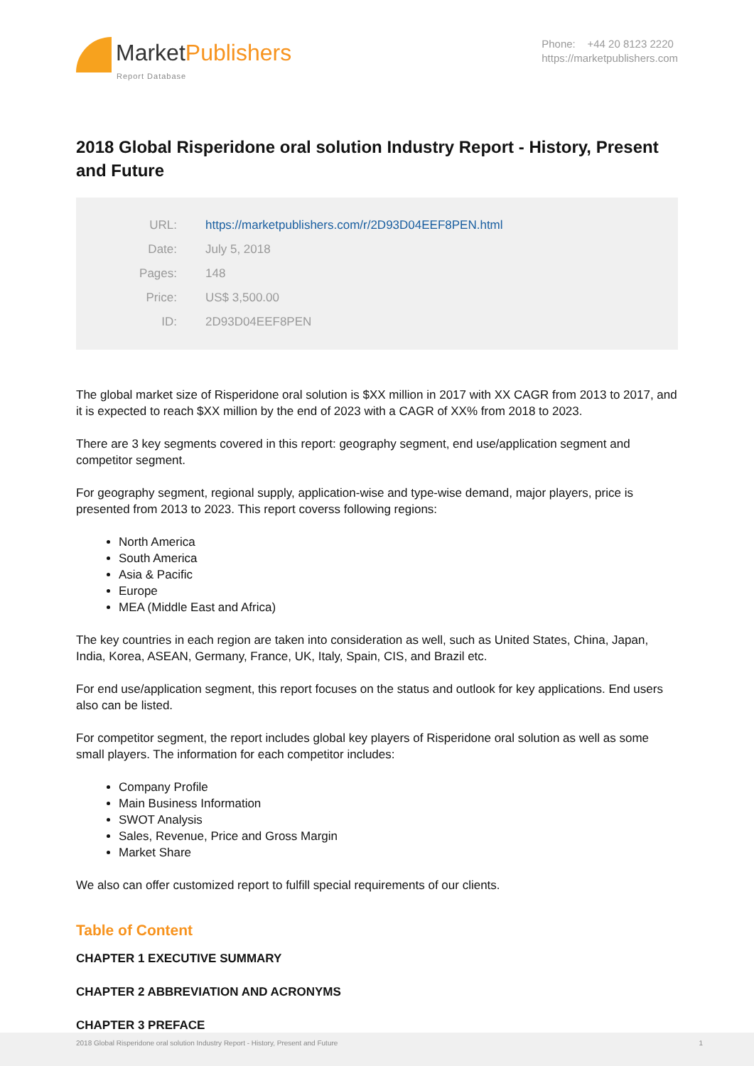MarketPublishers
Report Database
Phone: +44 20 8123 2220
https://marketpublishers.com
2018 Global Risperidone oral solution Industry Report - History, Present and Future
URL: https://marketpublishers.com/r/2D93D04EEF8PEN.html
Date: July 5, 2018
Pages: 148
Price: US$ 3,500.00
ID: 2D93D04EEF8PEN
The global market size of Risperidone oral solution is $XX million in 2017 with XX CAGR from 2013 to 2017, and it is expected to reach $XX million by the end of 2023 with a CAGR of XX% from 2018 to 2023.
There are 3 key segments covered in this report: geography segment, end use/application segment and competitor segment.
For geography segment, regional supply, application-wise and type-wise demand, major players, price is presented from 2013 to 2023. This report coverss following regions:
North America
South America
Asia & Pacific
Europe
MEA (Middle East and Africa)
The key countries in each region are taken into consideration as well, such as United States, China, Japan, India, Korea, ASEAN, Germany, France, UK, Italy, Spain, CIS, and Brazil etc.
For end use/application segment, this report focuses on the status and outlook for key applications. End users also can be listed.
For competitor segment, the report includes global key players of Risperidone oral solution as well as some small players. The information for each competitor includes:
Company Profile
Main Business Information
SWOT Analysis
Sales, Revenue, Price and Gross Margin
Market Share
We also can offer customized report to fulfill special requirements of our clients.
Table of Content
CHAPTER 1 EXECUTIVE SUMMARY
CHAPTER 2 ABBREVIATION AND ACRONYMS
CHAPTER 3 PREFACE
2018 Global Risperidone oral solution Industry Report - History, Present and Future 1